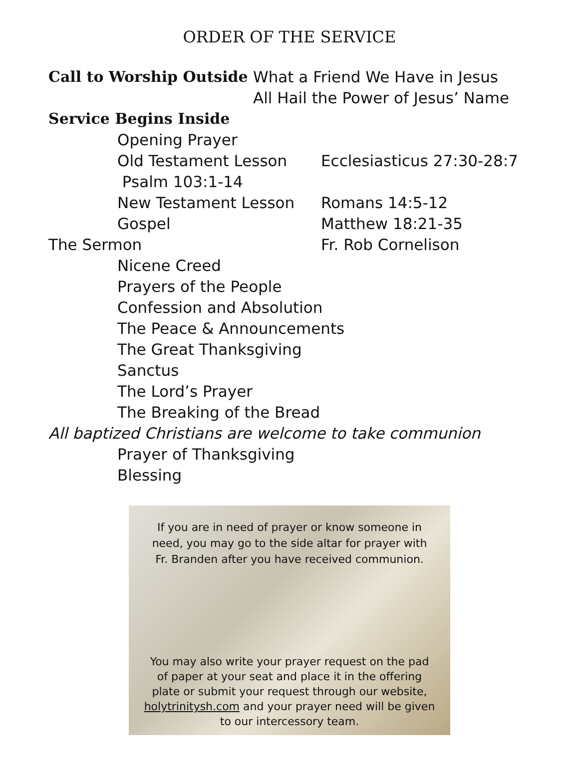ORDER OF THE SERVICE
Call to Worship Outside
What a Friend We Have in Jesus
All Hail the Power of Jesus’ Name
Service Begins Inside
Opening Prayer
Old Testament Lesson Ecclesiasticus 27:30-28:7
Psalm 103:1-14
New Testament Lesson Romans 14:5-12
Gospel Matthew 18:21-35
The Sermon Fr. Rob Cornelison
Nicene Creed
Prayers of the People
Confession and Absolution
The Peace & Announcements
The Great Thanksgiving
Sanctus
The Lord’s Prayer
The Breaking of the Bread
All baptized Christians are welcome to take communion
Prayer of Thanksgiving
Blessing
If you are in need of prayer or know someone in need, you may go to the side altar for prayer with Fr. Branden after you have received communion.
You may also write your prayer request on the pad of paper at your seat and place it in the offering plate or submit your request through our website, holytrinitysh.com and your prayer need will be given to our intercessory team.